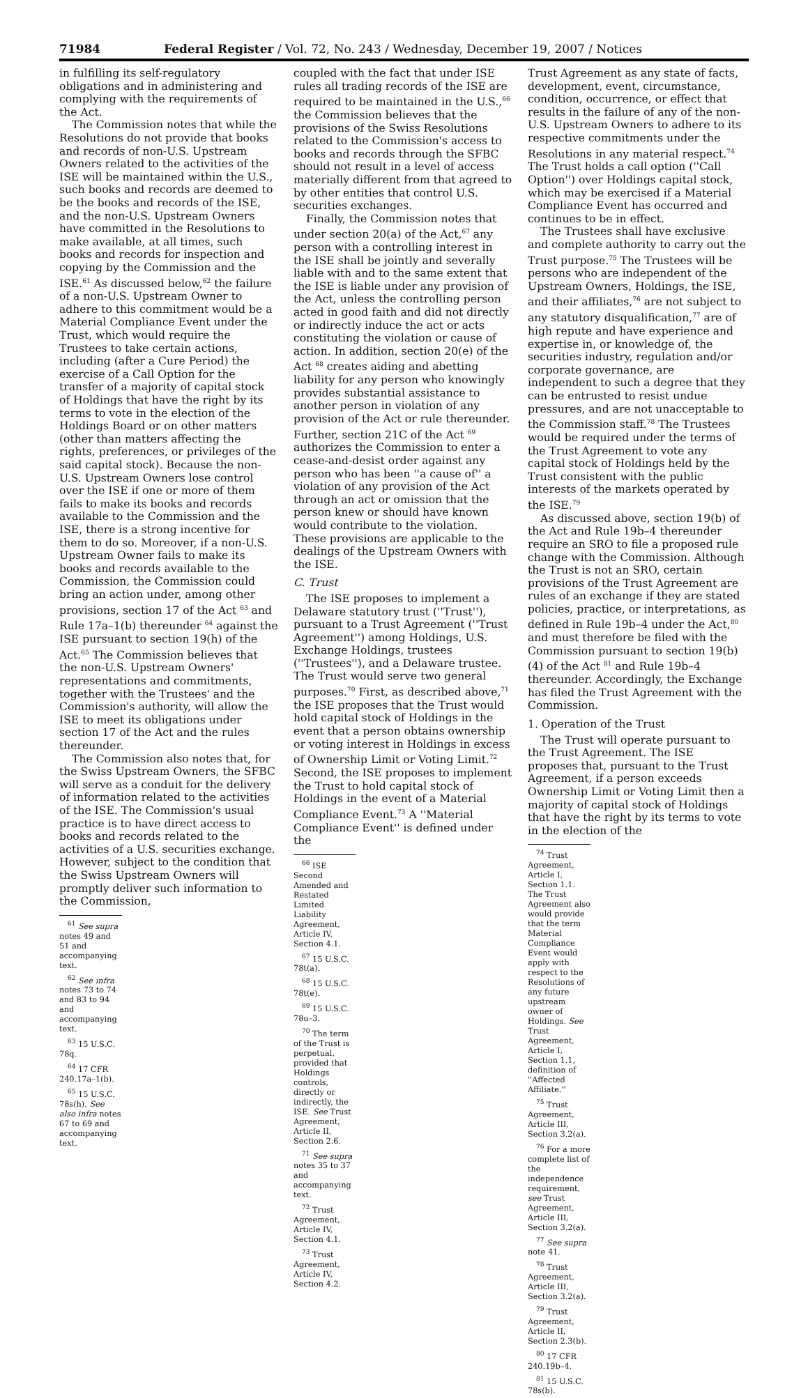71984 Federal Register / Vol. 72, No. 243 / Wednesday, December 19, 2007 / Notices
in fulfilling its self-regulatory obligations and in administering and complying with the requirements of the Act.
The Commission notes that while the Resolutions do not provide that books and records of non-U.S. Upstream Owners related to the activities of the ISE will be maintained within the U.S., such books and records are deemed to be the books and records of the ISE, and the non-U.S. Upstream Owners have committed in the Resolutions to make available, at all times, such books and records for inspection and copying by the Commission and the ISE.<sup>61</sup> As discussed below,<sup>62</sup> the failure of a non-U.S. Upstream Owner to adhere to this commitment would be a Material Compliance Event under the Trust, which would require the Trustees to take certain actions, including (after a Cure Period) the exercise of a Call Option for the transfer of a majority of capital stock of Holdings that have the right by its terms to vote in the election of the Holdings Board or on other matters (other than matters affecting the rights, preferences, or privileges of the said capital stock). Because the non-U.S. Upstream Owners lose control over the ISE if one or more of them fails to make its books and records available to the Commission and the ISE, there is a strong incentive for them to do so. Moreover, if a non-U.S. Upstream Owner fails to make its books and records available to the Commission, the Commission could bring an action under, among other provisions, section 17 of the Act <sup>63</sup> and Rule 17a–1(b) thereunder <sup>64</sup> against the ISE pursuant to section 19(h) of the Act.<sup>65</sup> The Commission believes that the non-U.S. Upstream Owners' representations and commitments, together with the Trustees' and the Commission's authority, will allow the ISE to meet its obligations under section 17 of the Act and the rules thereunder.
The Commission also notes that, for the Swiss Upstream Owners, the SFBC will serve as a conduit for the delivery of information related to the activities of the ISE. The Commission's usual practice is to have direct access to books and records related to the activities of a U.S. securities exchange. However, subject to the condition that the Swiss Upstream Owners will promptly deliver such information to the Commission,
<sup>61</sup> See supra notes 49 and 51 and accompanying text.
<sup>62</sup> See infra notes 73 to 74 and 83 to 94 and accompanying text.
<sup>63</sup> 15 U.S.C. 78q.
<sup>64</sup> 17 CFR 240.17a–1(b).
<sup>65</sup> 15 U.S.C. 78s(h). See also infra notes 67 to 69 and accompanying text.
coupled with the fact that under ISE rules all trading records of the ISE are required to be maintained in the U.S.,<sup>66</sup> the Commission believes that the provisions of the Swiss Resolutions related to the Commission's access to books and records through the SFBC should not result in a level of access materially different from that agreed to by other entities that control U.S. securities exchanges.
Finally, the Commission notes that under section 20(a) of the Act,<sup>67</sup> any person with a controlling interest in the ISE shall be jointly and severally liable with and to the same extent that the ISE is liable under any provision of the Act, unless the controlling person acted in good faith and did not directly or indirectly induce the act or acts constituting the violation or cause of action. In addition, section 20(e) of the Act <sup>68</sup> creates aiding and abetting liability for any person who knowingly provides substantial assistance to another person in violation of any provision of the Act or rule thereunder. Further, section 21C of the Act <sup>69</sup> authorizes the Commission to enter a cease-and-desist order against any person who has been ''a cause of'' a violation of any provision of the Act through an act or omission that the person knew or should have known would contribute to the violation. These provisions are applicable to the dealings of the Upstream Owners with the ISE.
C. Trust
The ISE proposes to implement a Delaware statutory trust (''Trust''), pursuant to a Trust Agreement (''Trust Agreement'') among Holdings, U.S. Exchange Holdings, trustees (''Trustees''), and a Delaware trustee. The Trust would serve two general purposes.<sup>70</sup> First, as described above,<sup>71</sup> the ISE proposes that the Trust would hold capital stock of Holdings in the event that a person obtains ownership or voting interest in Holdings in excess of Ownership Limit or Voting Limit.<sup>72</sup> Second, the ISE proposes to implement the Trust to hold capital stock of Holdings in the event of a Material Compliance Event.<sup>73</sup> A ''Material Compliance Event'' is defined under the
<sup>66</sup> ISE Second Amended and Restated Limited Liability Agreement, Article IV, Section 4.1.
<sup>67</sup> 15 U.S.C. 78t(a).
<sup>68</sup> 15 U.S.C. 78t(e).
<sup>69</sup> 15 U.S.C. 78u–3.
<sup>70</sup> The term of the Trust is perpetual, provided that Holdings controls, directly or indirectly, the ISE. See Trust Agreement, Article II, Section 2.6.
<sup>71</sup> See supra notes 35 to 37 and accompanying text.
<sup>72</sup> Trust Agreement, Article IV, Section 4.1.
<sup>73</sup> Trust Agreement, Article IV, Section 4.2.
Trust Agreement as any state of facts, development, event, circumstance, condition, occurrence, or effect that results in the failure of any of the non-U.S. Upstream Owners to adhere to its respective commitments under the Resolutions in any material respect.<sup>74</sup> The Trust holds a call option (''Call Option'') over Holdings capital stock, which may be exercised if a Material Compliance Event has occurred and continues to be in effect.
The Trustees shall have exclusive and complete authority to carry out the Trust purpose.<sup>75</sup> The Trustees will be persons who are independent of the Upstream Owners, Holdings, the ISE, and their affiliates,<sup>76</sup> are not subject to any statutory disqualification,<sup>77</sup> are of high repute and have experience and expertise in, or knowledge of, the securities industry, regulation and/or corporate governance, are independent to such a degree that they can be entrusted to resist undue pressures, and are not unacceptable to the Commission staff.<sup>78</sup> The Trustees would be required under the terms of the Trust Agreement to vote any capital stock of Holdings held by the Trust consistent with the public interests of the markets operated by the ISE.<sup>79</sup>
As discussed above, section 19(b) of the Act and Rule 19b–4 thereunder require an SRO to file a proposed rule change with the Commission. Although the Trust is not an SRO, certain provisions of the Trust Agreement are rules of an exchange if they are stated policies, practice, or interpretations, as defined in Rule 19b–4 under the Act,<sup>80</sup> and must therefore be filed with the Commission pursuant to section 19(b)(4) of the Act <sup>81</sup> and Rule 19b–4 thereunder. Accordingly, the Exchange has filed the Trust Agreement with the Commission.
1. Operation of the Trust
The Trust will operate pursuant to the Trust Agreement. The ISE proposes that, pursuant to the Trust Agreement, if a person exceeds Ownership Limit or Voting Limit then a majority of capital stock of Holdings that have the right by its terms to vote in the election of the
<sup>74</sup> Trust Agreement, Article I, Section 1.1. The Trust Agreement also would provide that the term Material Compliance Event would apply with respect to the Resolutions of any future upstream owner of Holdings. See Trust Agreement, Article I, Section 1.1, definition of ''Affected Affiliate.''
<sup>75</sup> Trust Agreement, Article III, Section 3.2(a).
<sup>76</sup> For a more complete list of the independence requirement, see Trust Agreement, Article III, Section 3.2(a).
<sup>77</sup> See supra note 41.
<sup>78</sup> Trust Agreement, Article III, Section 3.2(a).
<sup>79</sup> Trust Agreement, Article II, Section 2.3(b).
<sup>80</sup> 17 CFR 240.19b–4.
<sup>81</sup> 15 U.S.C. 78s(b).